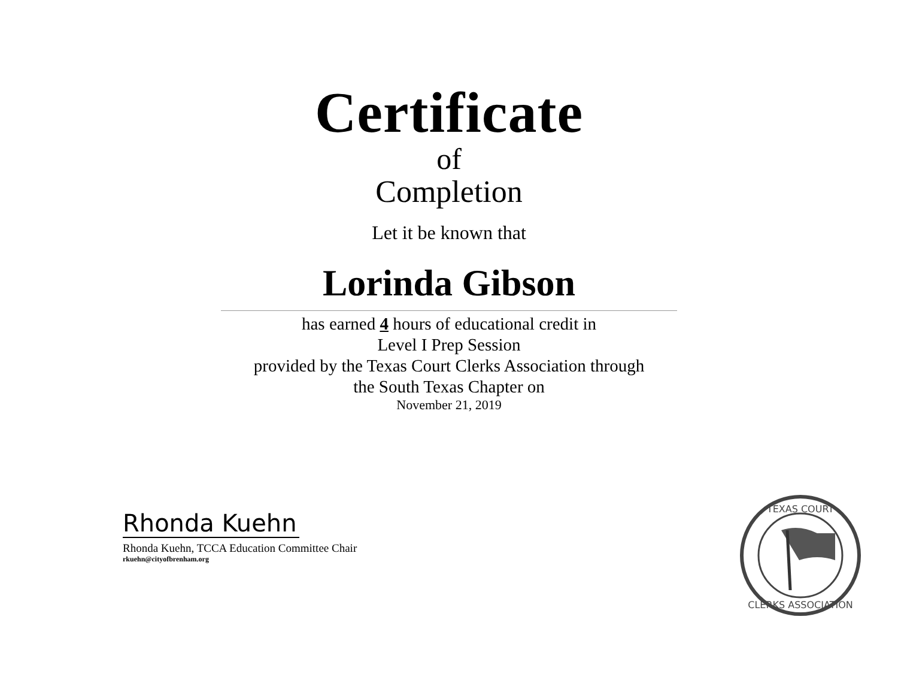Certificate
of
Completion
Let it be known that
Lorinda Gibson
has earned 4 hours of educational credit in
Level I Prep Session
provided by the Texas Court Clerks Association through
the South Texas Chapter on
November 21, 2019
Rhonda Kuehn
Rhonda Kuehn, TCCA Education Committee Chair
rkuehn@cityofbrenham.org
TEXAS COURT
CLERKS ASSOCIATION